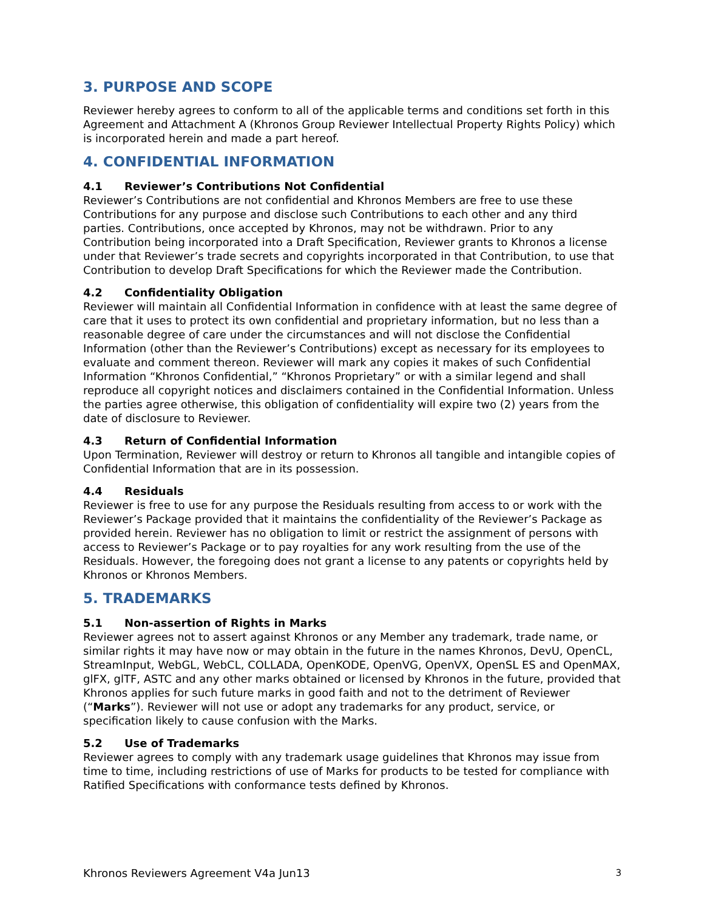3. PURPOSE AND SCOPE
Reviewer hereby agrees to conform to all of the applicable terms and conditions set forth in this Agreement and Attachment A (Khronos Group Reviewer Intellectual Property Rights Policy) which is incorporated herein and made a part hereof.
4. CONFIDENTIAL INFORMATION
4.1 Reviewer’s Contributions Not Confidential
Reviewer’s Contributions are not confidential and Khronos Members are free to use these Contributions for any purpose and disclose such Contributions to each other and any third parties. Contributions, once accepted by Khronos, may not be withdrawn. Prior to any Contribution being incorporated into a Draft Specification, Reviewer grants to Khronos a license under that Reviewer’s trade secrets and copyrights incorporated in that Contribution, to use that Contribution to develop Draft Specifications for which the Reviewer made the Contribution.
4.2 Confidentiality Obligation
Reviewer will maintain all Confidential Information in confidence with at least the same degree of care that it uses to protect its own confidential and proprietary information, but no less than a reasonable degree of care under the circumstances and will not disclose the Confidential Information (other than the Reviewer’s Contributions) except as necessary for its employees to evaluate and comment thereon. Reviewer will mark any copies it makes of such Confidential Information “Khronos Confidential,” “Khronos Proprietary” or with a similar legend and shall reproduce all copyright notices and disclaimers contained in the Confidential Information. Unless the parties agree otherwise, this obligation of confidentiality will expire two (2) years from the date of disclosure to Reviewer.
4.3 Return of Confidential Information
Upon Termination, Reviewer will destroy or return to Khronos all tangible and intangible copies of Confidential Information that are in its possession.
4.4 Residuals
Reviewer is free to use for any purpose the Residuals resulting from access to or work with the Reviewer’s Package provided that it maintains the confidentiality of the Reviewer’s Package as provided herein. Reviewer has no obligation to limit or restrict the assignment of persons with access to Reviewer’s Package or to pay royalties for any work resulting from the use of the Residuals. However, the foregoing does not grant a license to any patents or copyrights held by Khronos or Khronos Members.
5. TRADEMARKS
5.1 Non-assertion of Rights in Marks
Reviewer agrees not to assert against Khronos or any Member any trademark, trade name, or similar rights it may have now or may obtain in the future in the names Khronos, DevU, OpenCL, StreamInput, WebGL, WebCL, COLLADA, OpenKODE, OpenVG, OpenVX, OpenSL ES and OpenMAX, glFX, glTF, ASTC and any other marks obtained or licensed by Khronos in the future, provided that Khronos applies for such future marks in good faith and not to the detriment of Reviewer (“Marks”). Reviewer will not use or adopt any trademarks for any product, service, or specification likely to cause confusion with the Marks.
5.2 Use of Trademarks
Reviewer agrees to comply with any trademark usage guidelines that Khronos may issue from time to time, including restrictions of use of Marks for products to be tested for compliance with Ratified Specifications with conformance tests defined by Khronos.
Khronos Reviewers Agreement V4a Jun13 3